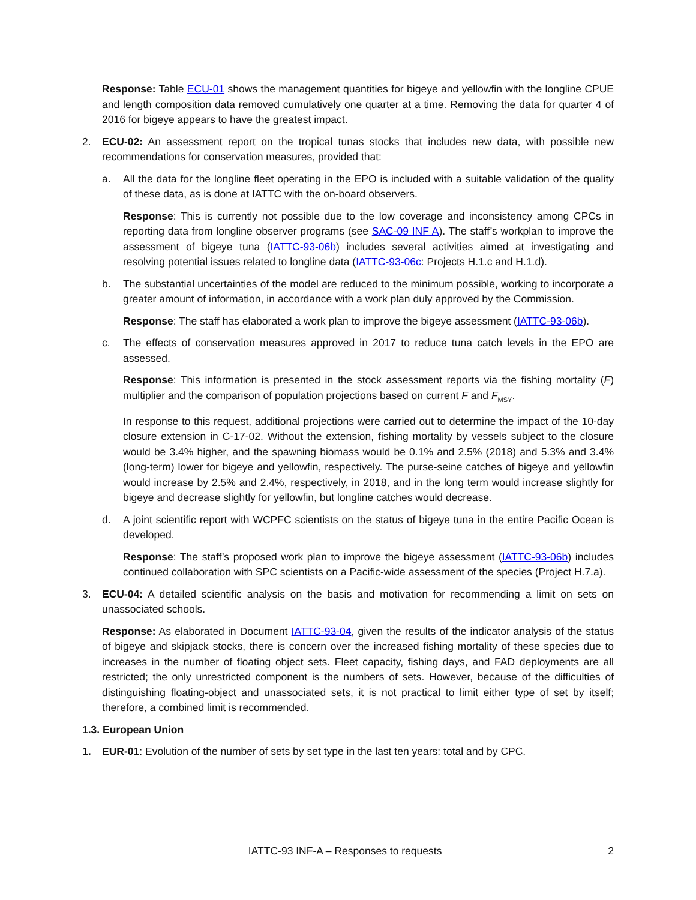Response: Table ECU-01 shows the management quantities for bigeye and yellowfin with the longline CPUE and length composition data removed cumulatively one quarter at a time. Removing the data for quarter 4 of 2016 for bigeye appears to have the greatest impact.
2. ECU-02: An assessment report on the tropical tunas stocks that includes new data, with possible new recommendations for conservation measures, provided that:
a. All the data for the longline fleet operating in the EPO is included with a suitable validation of the quality of these data, as is done at IATTC with the on-board observers.
Response: This is currently not possible due to the low coverage and inconsistency among CPCs in reporting data from longline observer programs (see SAC-09 INF A). The staff’s workplan to improve the assessment of bigeye tuna (IATTC-93-06b) includes several activities aimed at investigating and resolving potential issues related to longline data (IATTC-93-06c: Projects H.1.c and H.1.d).
b. The substantial uncertainties of the model are reduced to the minimum possible, working to incorporate a greater amount of information, in accordance with a work plan duly approved by the Commission.
Response: The staff has elaborated a work plan to improve the bigeye assessment (IATTC-93-06b).
c. The effects of conservation measures approved in 2017 to reduce tuna catch levels in the EPO are assessed.
Response: This information is presented in the stock assessment reports via the fishing mortality (F) multiplier and the comparison of population projections based on current F and F<sub>MSY</sub>.
In response to this request, additional projections were carried out to determine the impact of the 10-day closure extension in C-17-02. Without the extension, fishing mortality by vessels subject to the closure would be 3.4% higher, and the spawning biomass would be 0.1% and 2.5% (2018) and 5.3% and 3.4% (long-term) lower for bigeye and yellowfin, respectively. The purse-seine catches of bigeye and yellowfin would increase by 2.5% and 2.4%, respectively, in 2018, and in the long term would increase slightly for bigeye and decrease slightly for yellowfin, but longline catches would decrease.
d. A joint scientific report with WCPFC scientists on the status of bigeye tuna in the entire Pacific Ocean is developed.
Response: The staff’s proposed work plan to improve the bigeye assessment (IATTC-93-06b) includes continued collaboration with SPC scientists on a Pacific-wide assessment of the species (Project H.7.a).
3. ECU-04: A detailed scientific analysis on the basis and motivation for recommending a limit on sets on unassociated schools.
Response: As elaborated in Document IATTC-93-04, given the results of the indicator analysis of the status of bigeye and skipjack stocks, there is concern over the increased fishing mortality of these species due to increases in the number of floating object sets. Fleet capacity, fishing days, and FAD deployments are all restricted; the only unrestricted component is the numbers of sets. However, because of the difficulties of distinguishing floating-object and unassociated sets, it is not practical to limit either type of set by itself; therefore, a combined limit is recommended.
1.3. European Union
1. EUR-01: Evolution of the number of sets by set type in the last ten years: total and by CPC.
IATTC-93 INF-A – Responses to requests 2